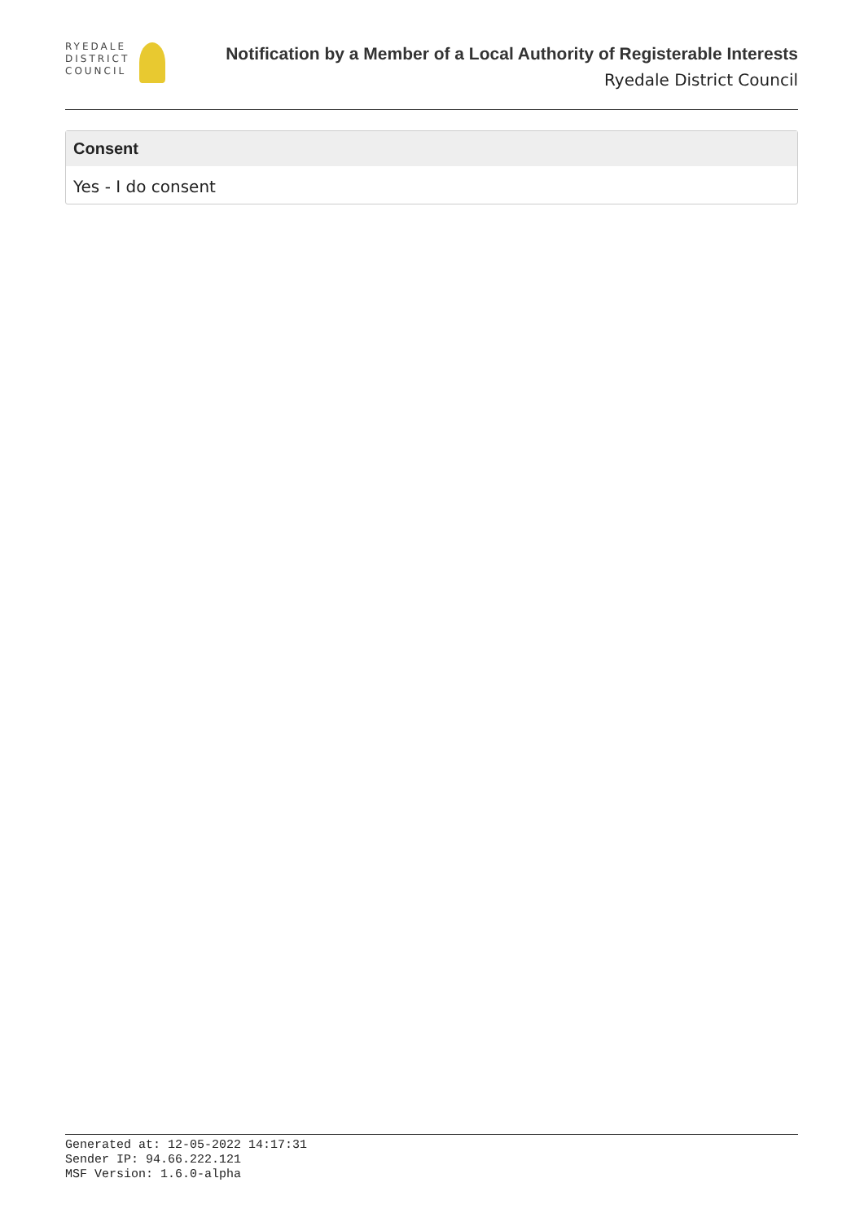RYEDALE
DISTRICT
COUNCIL
Notification by a Member of a Local Authority of Registerable Interests
Ryedale District Council
Consent
Yes - I do consent
Generated at: 12-05-2022 14:17:31
Sender IP: 94.66.222.121
MSF Version: 1.6.0-alpha